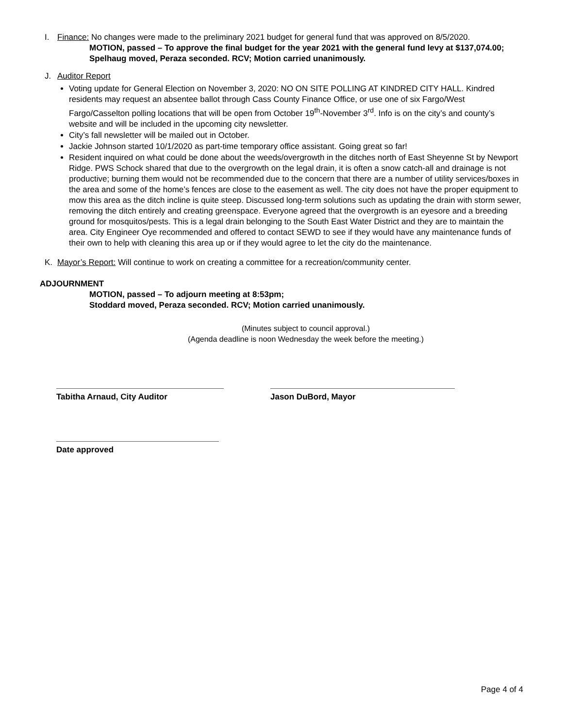I. Finance: No changes were made to the preliminary 2021 budget for general fund that was approved on 8/5/2020.
MOTION, passed – To approve the final budget for the year 2021 with the general fund levy at $137,074.00;
Spelhaug moved, Peraza seconded. RCV; Motion carried unanimously.
J. Auditor Report
Voting update for General Election on November 3, 2020: NO ON SITE POLLING AT KINDRED CITY HALL. Kindred residents may request an absentee ballot through Cass County Finance Office, or use one of six Fargo/West Fargo/Casselton polling locations that will be open from October 19<sup>th</sup>-November 3<sup>rd</sup>. Info is on the city’s and county’s website and will be included in the upcoming city newsletter.
City’s fall newsletter will be mailed out in October.
Jackie Johnson started 10/1/2020 as part-time temporary office assistant. Going great so far!
Resident inquired on what could be done about the weeds/overgrowth in the ditches north of East Sheyenne St by Newport Ridge. PWS Schock shared that due to the overgrowth on the legal drain, it is often a snow catch-all and drainage is not productive; burning them would not be recommended due to the concern that there are a number of utility services/boxes in the area and some of the home’s fences are close to the easement as well. The city does not have the proper equipment to mow this area as the ditch incline is quite steep. Discussed long-term solutions such as updating the drain with storm sewer, removing the ditch entirely and creating greenspace. Everyone agreed that the overgrowth is an eyesore and a breeding ground for mosquitos/pests. This is a legal drain belonging to the South East Water District and they are to maintain the area. City Engineer Oye recommended and offered to contact SEWD to see if they would have any maintenance funds of their own to help with cleaning this area up or if they would agree to let the city do the maintenance.
K. Mayor’s Report: Will continue to work on creating a committee for a recreation/community center.
ADJOURNMENT
MOTION, passed – To adjourn meeting at 8:53pm;
Stoddard moved, Peraza seconded. RCV; Motion carried unanimously.
(Minutes subject to council approval.)
(Agenda deadline is noon Wednesday the week before the meeting.)
Tabitha Arnaud, City Auditor Jason DuBord, Mayor
Date approved
Page 4 of 4